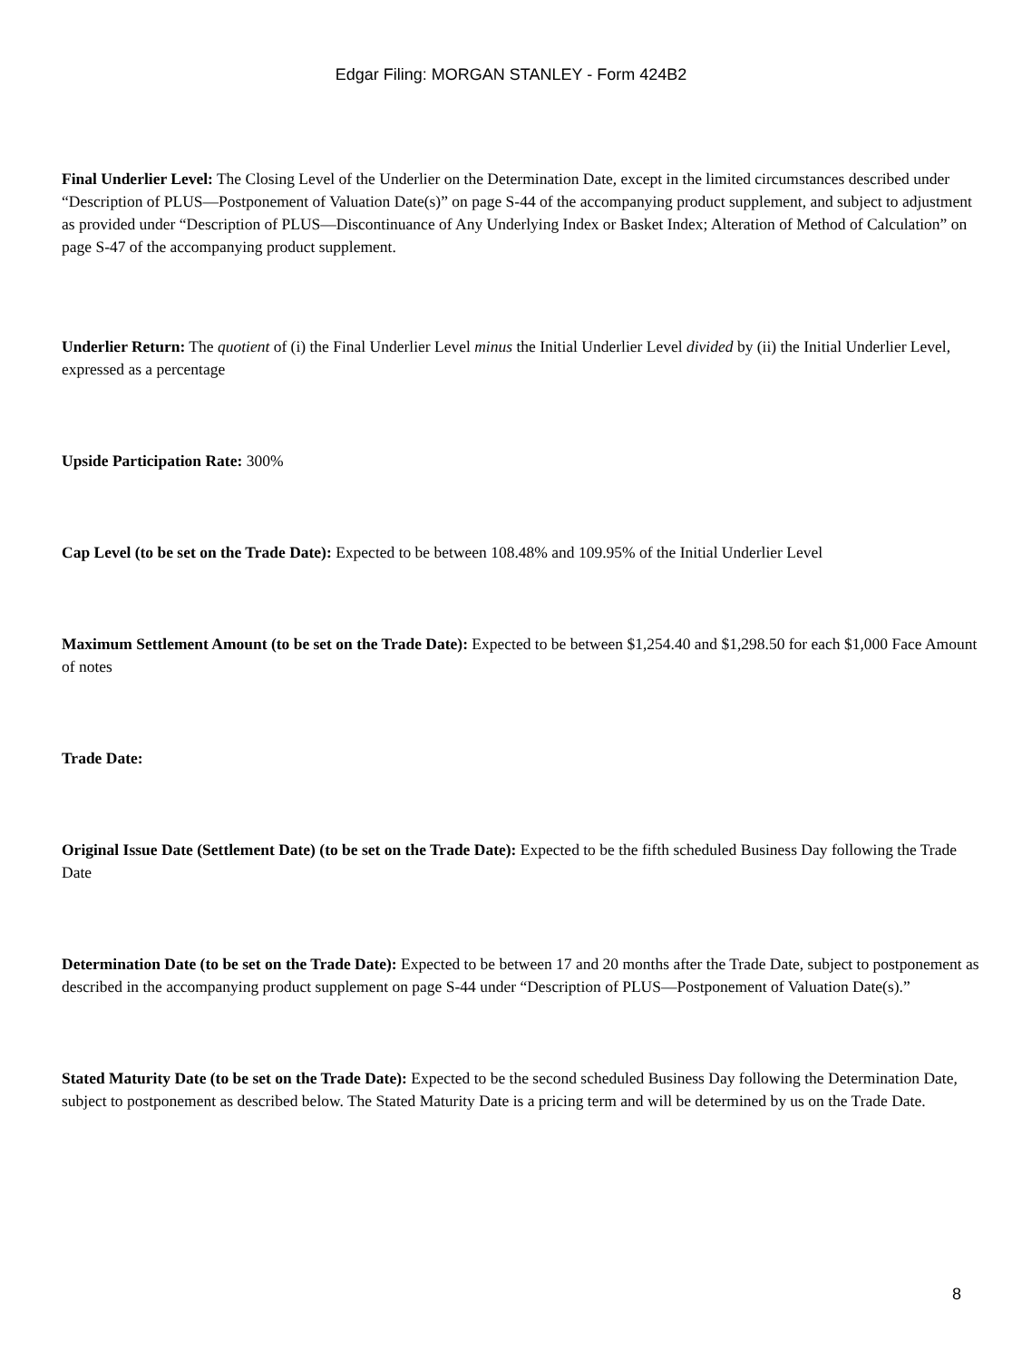Edgar Filing: MORGAN STANLEY - Form 424B2
Final Underlier Level: The Closing Level of the Underlier on the Determination Date, except in the limited circumstances described under “Description of PLUS—Postponement of Valuation Date(s)” on page S-44 of the accompanying product supplement, and subject to adjustment as provided under “Description of PLUS—Discontinuance of Any Underlying Index or Basket Index; Alteration of Method of Calculation” on page S-47 of the accompanying product supplement.
Underlier Return: The quotient of (i) the Final Underlier Level minus the Initial Underlier Level divided by (ii) the Initial Underlier Level, expressed as a percentage
Upside Participation Rate: 300%
Cap Level (to be set on the Trade Date): Expected to be between 108.48% and 109.95% of the Initial Underlier Level
Maximum Settlement Amount (to be set on the Trade Date): Expected to be between $1,254.40 and $1,298.50 for each $1,000 Face Amount of notes
Trade Date:
Original Issue Date (Settlement Date) (to be set on the Trade Date): Expected to be the fifth scheduled Business Day following the Trade Date
Determination Date (to be set on the Trade Date): Expected to be between 17 and 20 months after the Trade Date, subject to postponement as described in the accompanying product supplement on page S-44 under “Description of PLUS—Postponement of Valuation Date(s).”
Stated Maturity Date (to be set on the Trade Date): Expected to be the second scheduled Business Day following the Determination Date, subject to postponement as described below. The Stated Maturity Date is a pricing term and will be determined by us on the Trade Date.
8